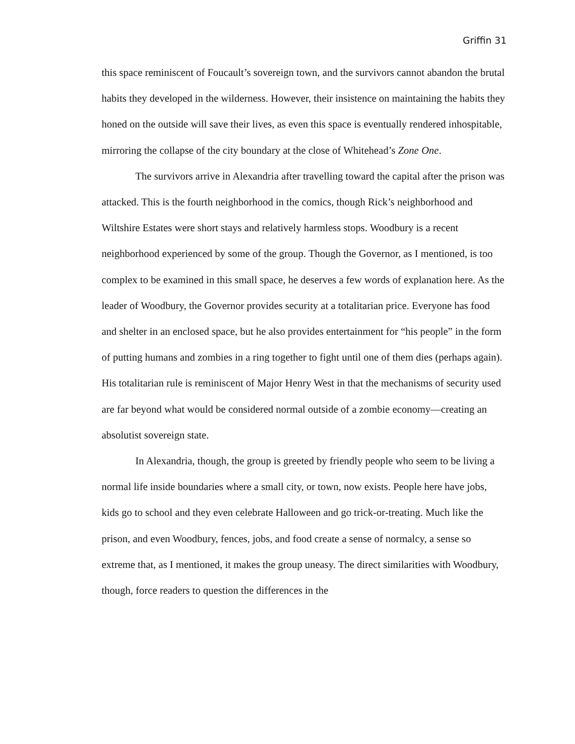Griffin 31
this space reminiscent of Foucault’s sovereign town, and the survivors cannot abandon the brutal habits they developed in the wilderness. However, their insistence on maintaining the habits they honed on the outside will save their lives, as even this space is eventually rendered inhospitable, mirroring the collapse of the city boundary at the close of Whitehead’s Zone One.
The survivors arrive in Alexandria after travelling toward the capital after the prison was attacked. This is the fourth neighborhood in the comics, though Rick’s neighborhood and Wiltshire Estates were short stays and relatively harmless stops. Woodbury is a recent neighborhood experienced by some of the group. Though the Governor, as I mentioned, is too complex to be examined in this small space, he deserves a few words of explanation here. As the leader of Woodbury, the Governor provides security at a totalitarian price. Everyone has food and shelter in an enclosed space, but he also provides entertainment for “his people” in the form of putting humans and zombies in a ring together to fight until one of them dies (perhaps again). His totalitarian rule is reminiscent of Major Henry West in that the mechanisms of security used are far beyond what would be considered normal outside of a zombie economy—creating an absolutist sovereign state.
In Alexandria, though, the group is greeted by friendly people who seem to be living a normal life inside boundaries where a small city, or town, now exists. People here have jobs, kids go to school and they even celebrate Halloween and go trick-or-treating. Much like the prison, and even Woodbury, fences, jobs, and food create a sense of normalcy, a sense so extreme that, as I mentioned, it makes the group uneasy. The direct similarities with Woodbury, though, force readers to question the differences in the